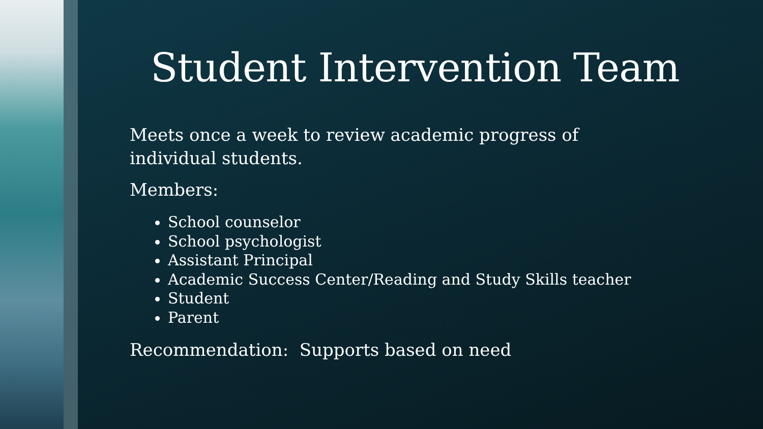Student Intervention Team
Meets once a week to review academic progress of individual students.
Members:
School counselor
School psychologist
Assistant Principal
Academic Success Center/Reading and Study Skills teacher
Student
Parent
Recommendation: Supports based on need